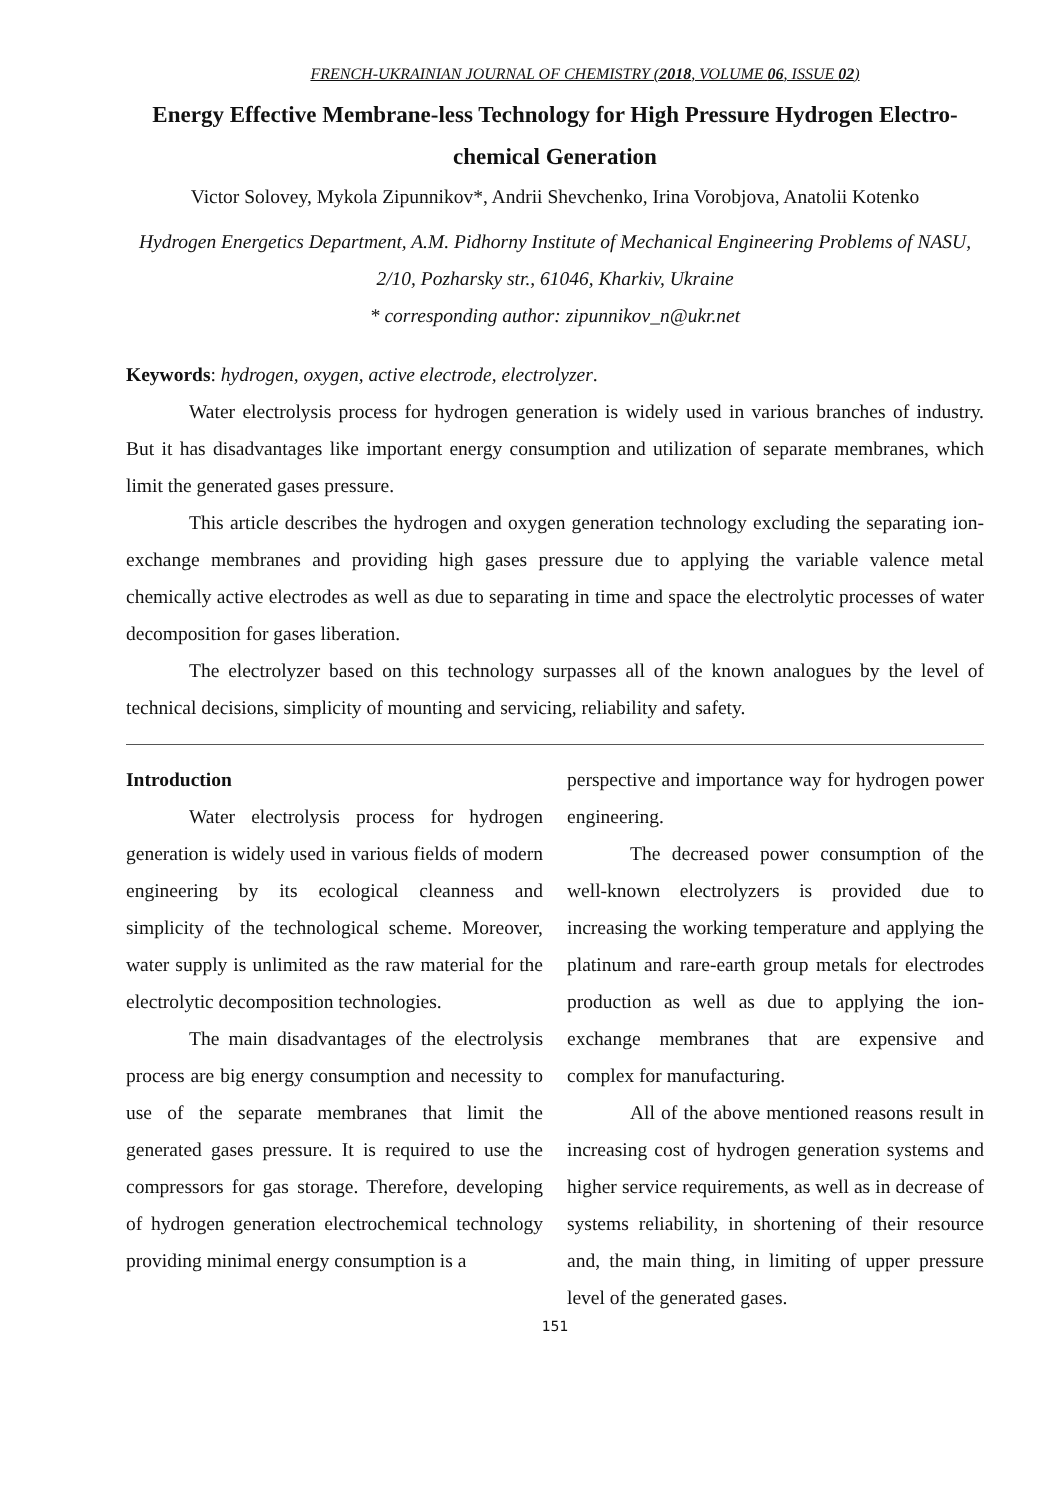FRENCH-UKRAINIAN JOURNAL OF CHEMISTRY (2018, VOLUME 06, ISSUE 02)
Energy Effective Membrane-less Technology for High Pressure Hydrogen Electro-chemical Generation
Victor Solovey, Mykola Zipunnikov*, Andrii Shevchenko, Irina Vorobjova, Anatolii Kotenko
Hydrogen Energetics Department, A.M. Pidhorny Institute of Mechanical Engineering Problems of NASU, 2/10, Pozharsky str., 61046, Kharkiv, Ukraine
* corresponding author: zipunnikov_n@ukr.net
Keywords: hydrogen, oxygen, active electrode, electrolyzer.
Water electrolysis process for hydrogen generation is widely used in various branches of industry. But it has disadvantages like important energy consumption and utilization of separate membranes, which limit the generated gases pressure.
This article describes the hydrogen and oxygen generation technology excluding the separating ion-exchange membranes and providing high gases pressure due to applying the variable valence metal chemically active electrodes as well as due to separating in time and space the electrolytic processes of water decomposition for gases liberation.
The electrolyzer based on this technology surpasses all of the known analogues by the level of technical decisions, simplicity of mounting and servicing, reliability and safety.
Introduction
Water electrolysis process for hydrogen generation is widely used in various fields of modern engineering by its ecological cleanness and simplicity of the technological scheme. Moreover, water supply is unlimited as the raw material for the electrolytic decomposition technologies.
The main disadvantages of the electrolysis process are big energy consumption and necessity to use of the separate membranes that limit the generated gases pressure. It is required to use the compressors for gas storage. Therefore, developing of hydrogen generation electrochemical technology providing minimal energy consumption is a
perspective and importance way for hydrogen power engineering.
The decreased power consumption of the well-known electrolyzers is provided due to increasing the working temperature and applying the platinum and rare-earth group metals for electrodes production as well as due to applying the ion-exchange membranes that are expensive and complex for manufacturing.
All of the above mentioned reasons result in increasing cost of hydrogen generation systems and higher service requirements, as well as in decrease of systems reliability, in shortening of their resource and, the main thing, in limiting of upper pressure level of the generated gases.
151